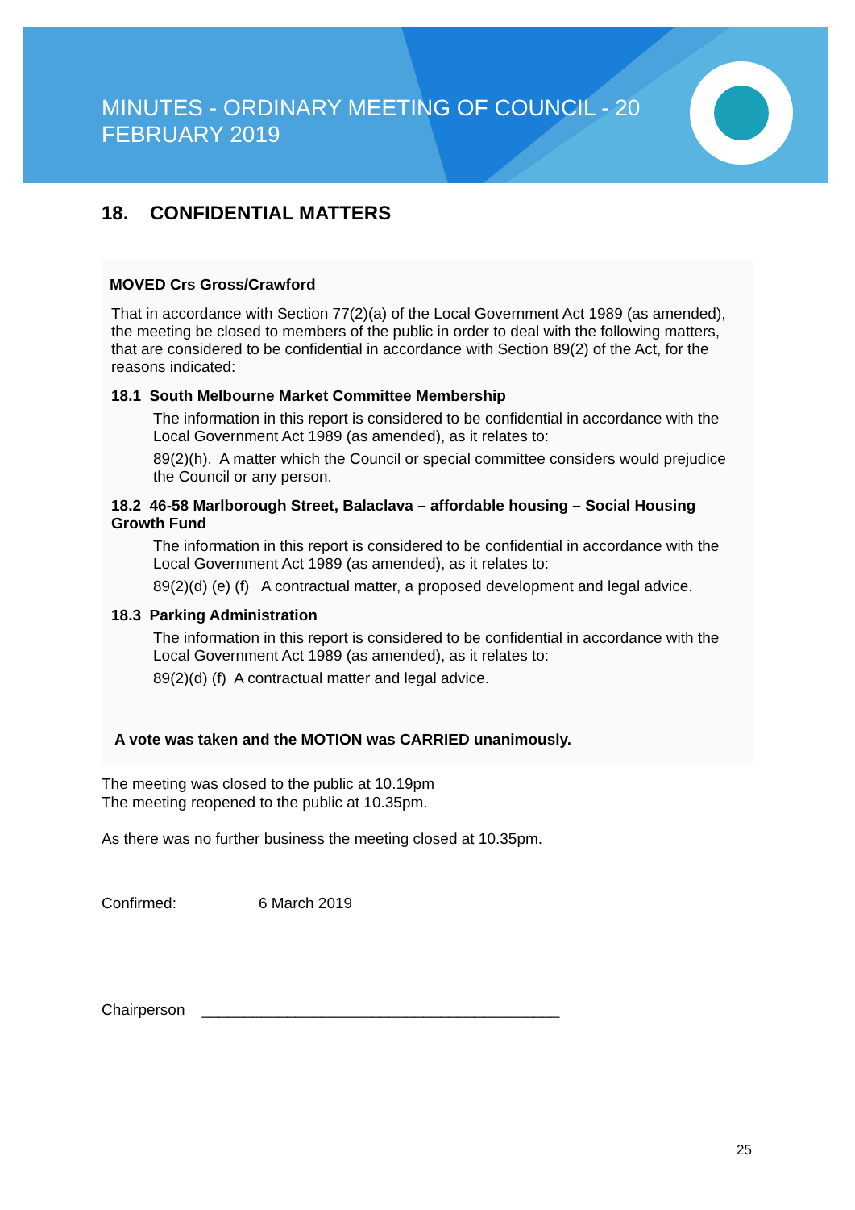MINUTES - ORDINARY MEETING OF COUNCIL - 20 FEBRUARY 2019
18. CONFIDENTIAL MATTERS
MOVED Crs Gross/Crawford
That in accordance with Section 77(2)(a) of the Local Government Act 1989 (as amended), the meeting be closed to members of the public in order to deal with the following matters, that are considered to be confidential in accordance with Section 89(2) of the Act, for the reasons indicated:
18.1 South Melbourne Market Committee Membership
The information in this report is considered to be confidential in accordance with the Local Government Act 1989 (as amended), as it relates to:
89(2)(h). A matter which the Council or special committee considers would prejudice the Council or any person.
18.2 46-58 Marlborough Street, Balaclava – affordable housing – Social Housing Growth Fund
The information in this report is considered to be confidential in accordance with the Local Government Act 1989 (as amended), as it relates to:
89(2)(d) (e) (f) A contractual matter, a proposed development and legal advice.
18.3 Parking Administration
The information in this report is considered to be confidential in accordance with the Local Government Act 1989 (as amended), as it relates to:
89(2)(d) (f) A contractual matter and legal advice.
A vote was taken and the MOTION was CARRIED unanimously.
The meeting was closed to the public at 10.19pm
The meeting reopened to the public at 10.35pm.
As there was no further business the meeting closed at 10.35pm.
Confirmed: 6 March 2019
Chairperson __________________________________________
25